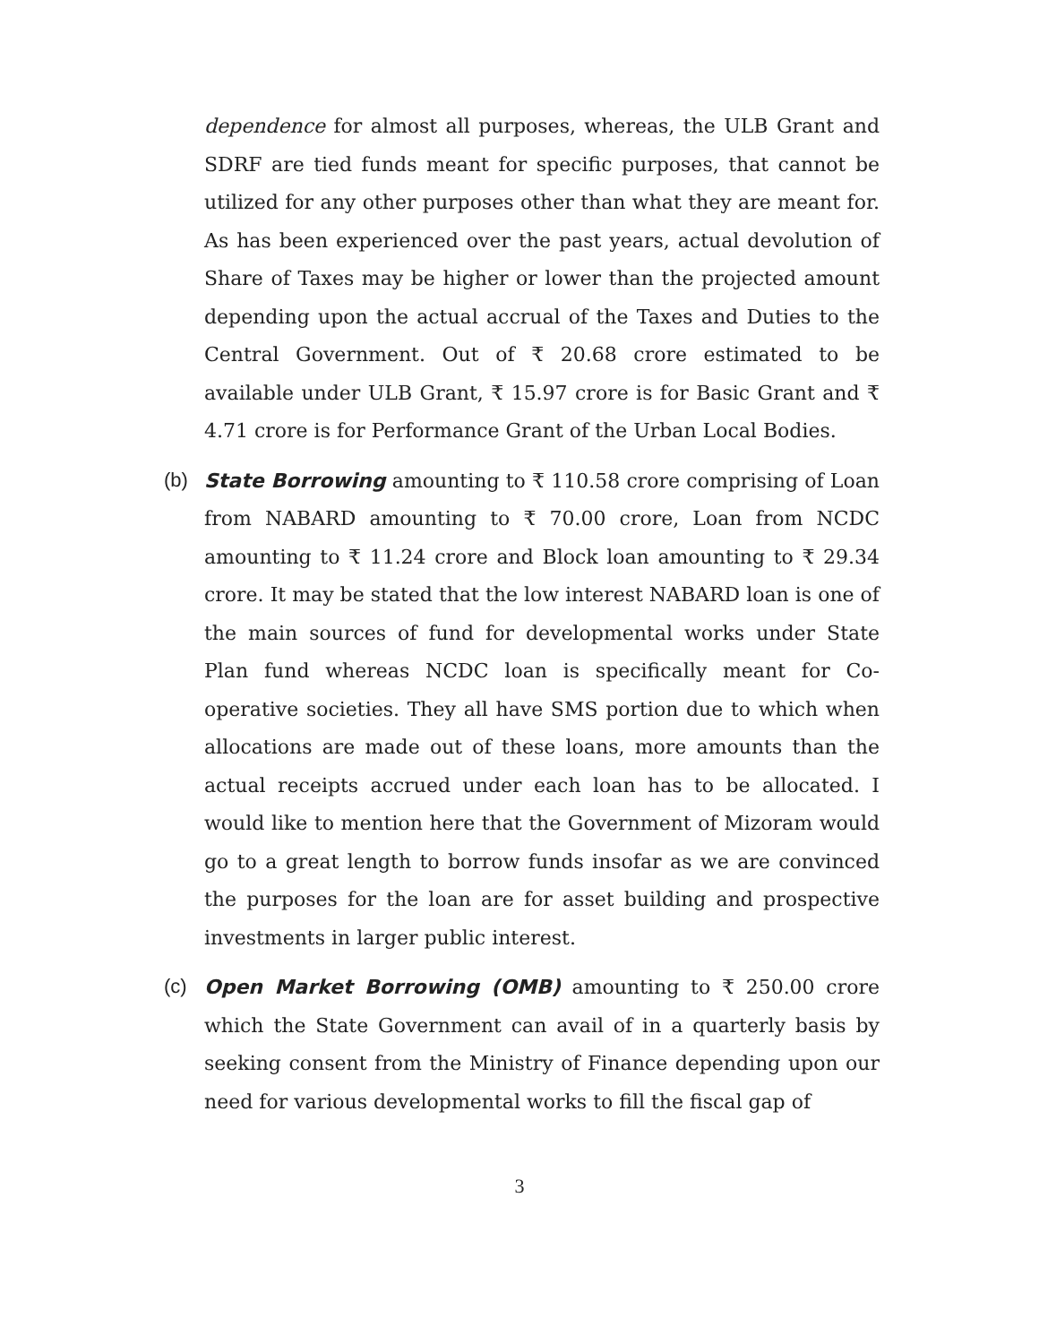dependence for almost all purposes, whereas, the ULB Grant and SDRF are tied funds meant for specific purposes, that cannot be utilized for any other purposes other than what they are meant for. As has been experienced over the past years, actual devolution of Share of Taxes may be higher or lower than the projected amount depending upon the actual accrual of the Taxes and Duties to the Central Government. Out of ₹ 20.68 crore estimated to be available under ULB Grant, ₹ 15.97 crore is for Basic Grant and ₹ 4.71 crore is for Performance Grant of the Urban Local Bodies.
(b) State Borrowing amounting to ₹ 110.58 crore comprising of Loan from NABARD amounting to ₹ 70.00 crore, Loan from NCDC amounting to ₹ 11.24 crore and Block loan amounting to ₹ 29.34 crore. It may be stated that the low interest NABARD loan is one of the main sources of fund for developmental works under State Plan fund whereas NCDC loan is specifically meant for Co-operative societies. They all have SMS portion due to which when allocations are made out of these loans, more amounts than the actual receipts accrued under each loan has to be allocated. I would like to mention here that the Government of Mizoram would go to a great length to borrow funds insofar as we are convinced the purposes for the loan are for asset building and prospective investments in larger public interest.
(c) Open Market Borrowing (OMB) amounting to ₹ 250.00 crore which the State Government can avail of in a quarterly basis by seeking consent from the Ministry of Finance depending upon our need for various developmental works to fill the fiscal gap of
3